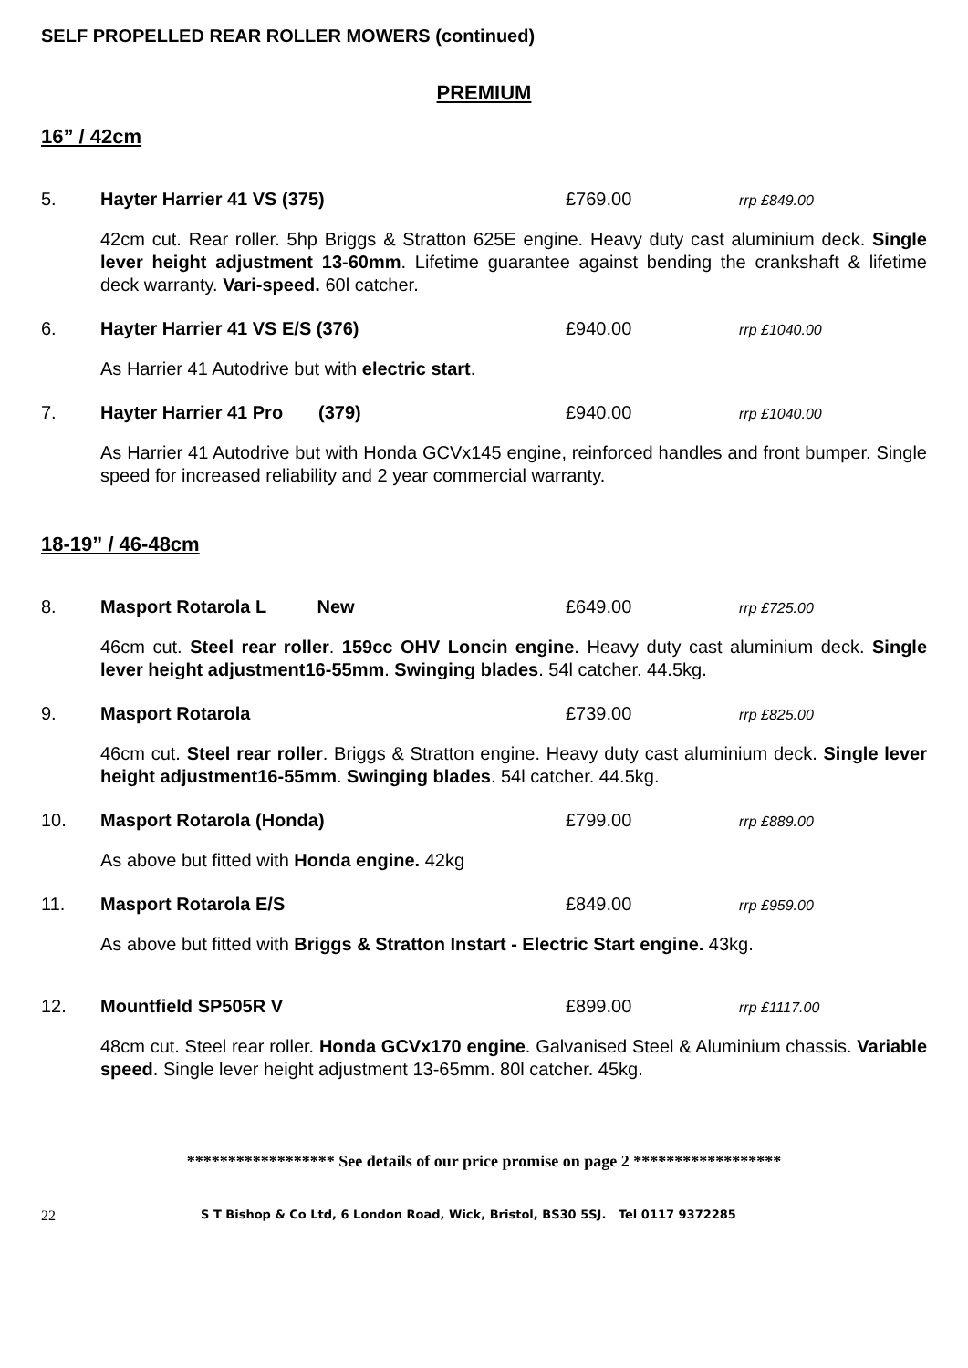SELF PROPELLED REAR ROLLER MOWERS (continued)
PREMIUM
16” / 42cm
5. Hayter Harrier 41 VS (375) £769.00 rrp £849.00
42cm cut. Rear roller. 5hp Briggs & Stratton 625E engine. Heavy duty cast aluminium deck. Single lever height adjustment 13-60mm. Lifetime guarantee against bending the crankshaft & lifetime deck warranty. Vari-speed. 60l catcher.
6. Hayter Harrier 41 VS E/S (376) £940.00 rrp £1040.00
As Harrier 41 Autodrive but with electric start.
7. Hayter Harrier 41 Pro (379) £940.00 rrp £1040.00
As Harrier 41 Autodrive but with Honda GCVx145 engine, reinforced handles and front bumper. Single speed for increased reliability and 2 year commercial warranty.
18-19” / 46-48cm
8. Masport Rotarola L New £649.00 rrp £725.00
46cm cut. Steel rear roller. 159cc OHV Loncin engine. Heavy duty cast aluminium deck. Single lever height adjustment16-55mm. Swinging blades. 54l catcher. 44.5kg.
9. Masport Rotarola £739.00 rrp £825.00
46cm cut. Steel rear roller. Briggs & Stratton engine. Heavy duty cast aluminium deck. Single lever height adjustment16-55mm. Swinging blades. 54l catcher. 44.5kg.
10. Masport Rotarola (Honda) £799.00 rrp £889.00
As above but fitted with Honda engine. 42kg
11. Masport Rotarola E/S £849.00 rrp £959.00
As above but fitted with Briggs & Stratton Instart - Electric Start engine. 43kg.
12. Mountfield SP505R V £899.00 rrp £1117.00
48cm cut. Steel rear roller. Honda GCVx170 engine. Galvanised Steel & Aluminium chassis. Variable speed. Single lever height adjustment 13-65mm. 80l catcher. 45kg.
****************** See details of our price promise on page 2 ******************
22 S T Bishop & Co Ltd, 6 London Road, Wick, Bristol, BS30 5SJ. Tel 0117 9372285